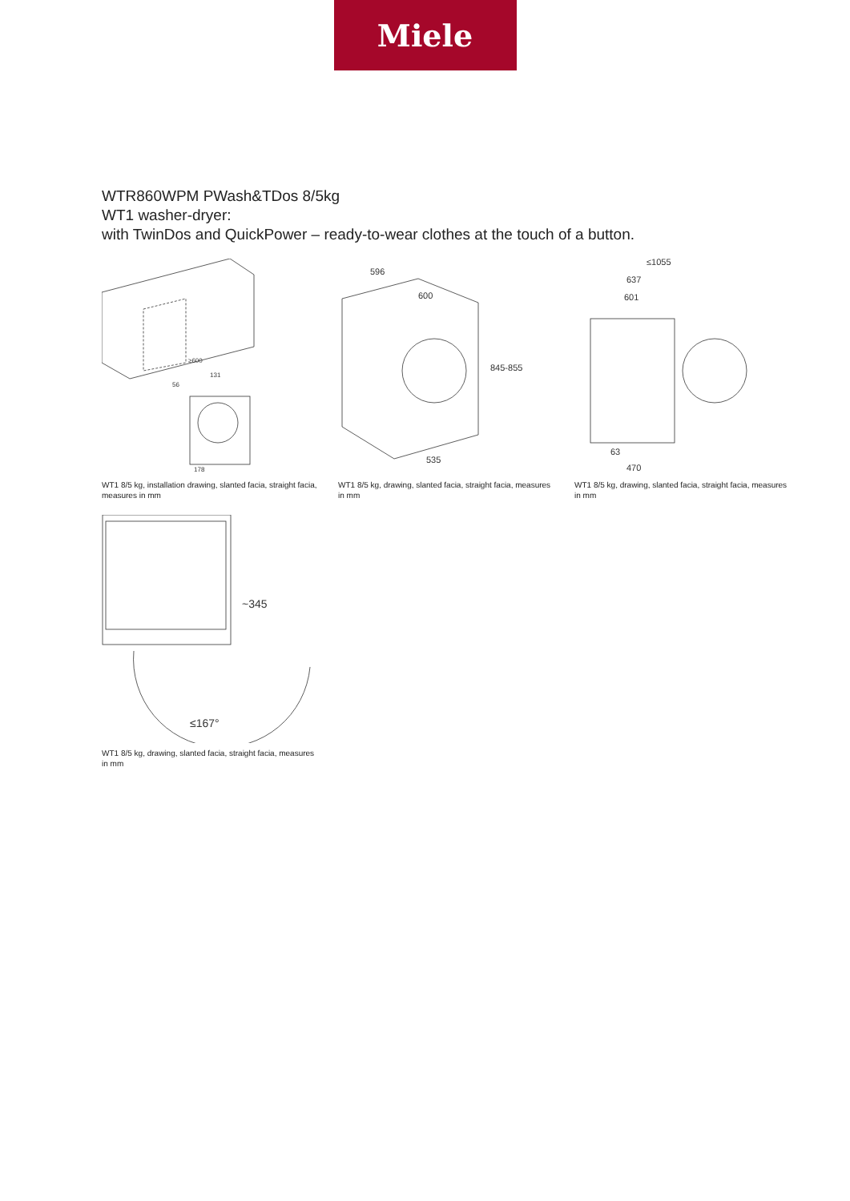Miele
WTR860WPM PWash&TDos 8/5kg
WT1 washer-dryer:
with TwinDos and QuickPower – ready-to-wear clothes at the touch of a button.
≥600
131
56
178
WT1 8/5 kg, installation drawing, slanted facia, straight facia, measures in mm
596
600
845-855
535
WT1 8/5 kg, drawing, slanted facia, straight facia, measures in mm
≤1055
637
601
63
470
WT1 8/5 kg, drawing, slanted facia, straight facia, measures in mm
~345
≤167°
WT1 8/5 kg, drawing, slanted facia, straight facia, measures in mm